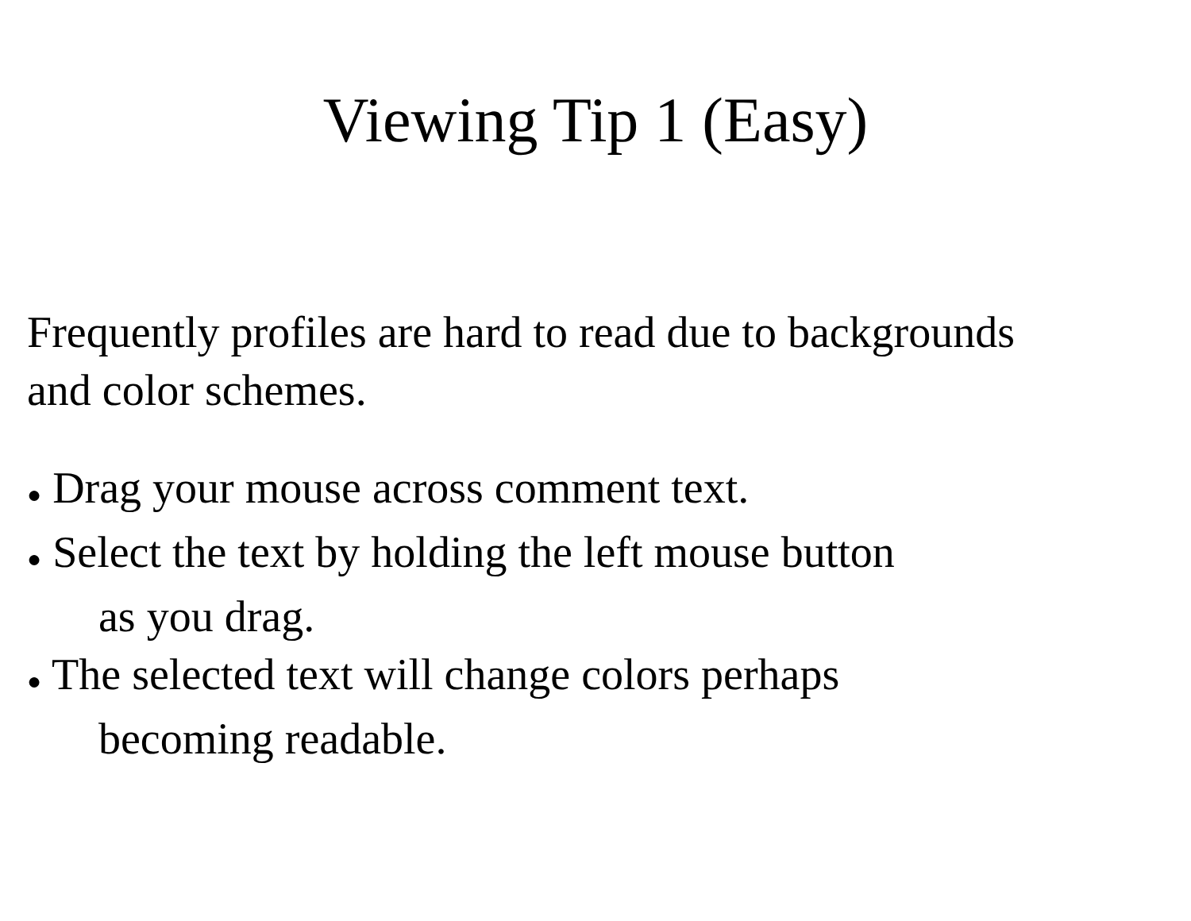Viewing Tip 1 (Easy)
Frequently profiles are hard to read due to backgrounds
and color schemes.
● Drag your mouse across comment text.
● Select the text by holding the left mouse button
as you drag.
● The selected text will change colors perhaps
becoming readable.